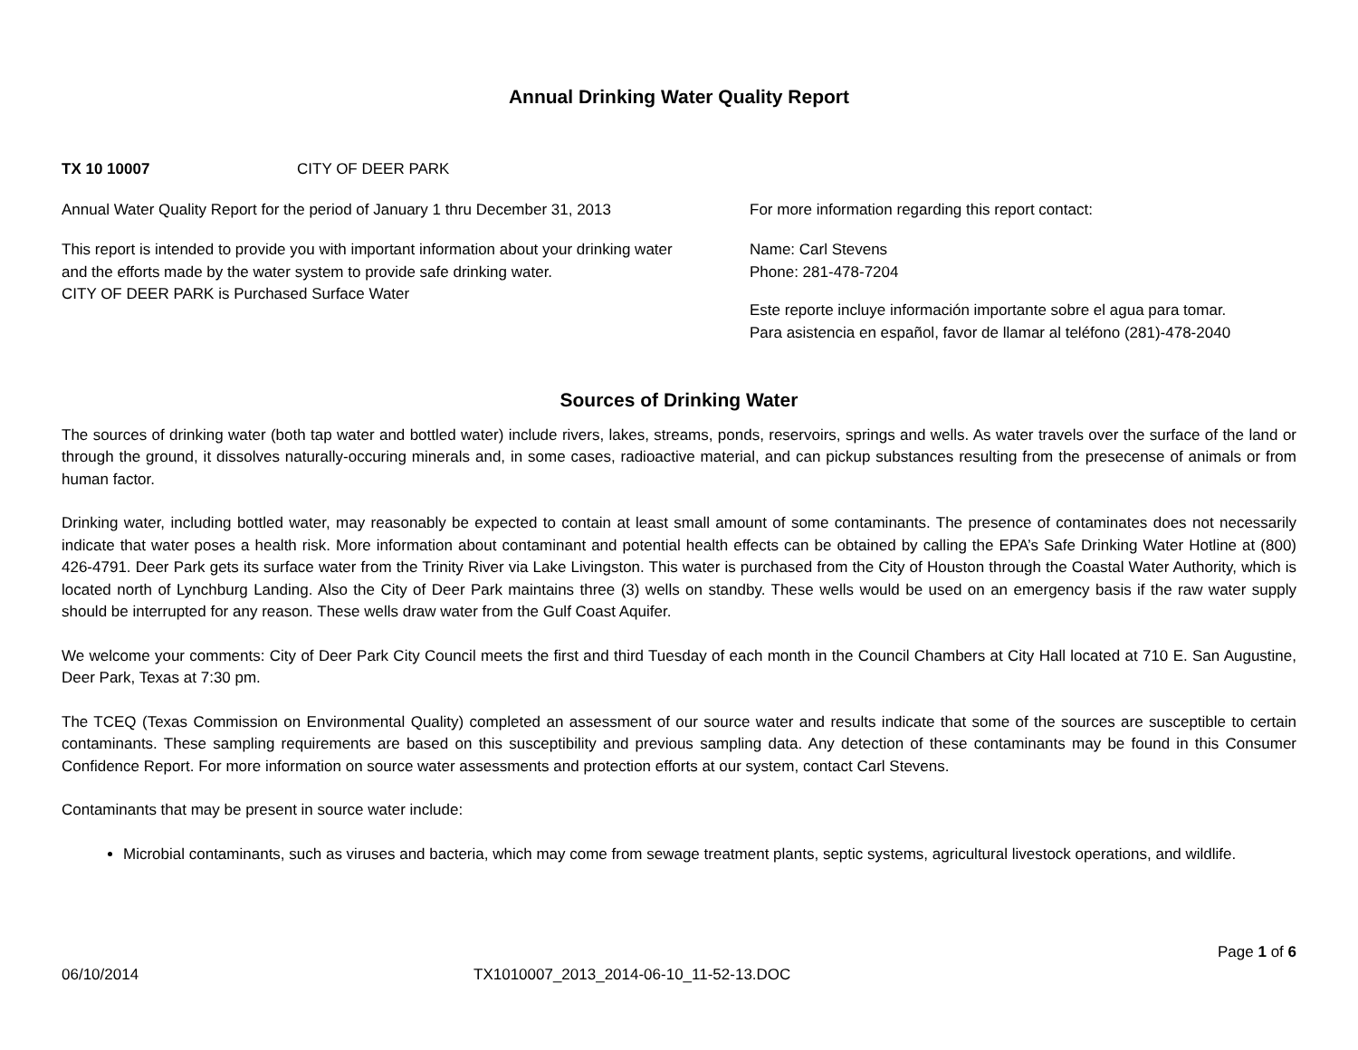Annual Drinking Water Quality Report
TX 10 10007 CITY OF DEER PARK
Annual Water Quality Report for the period of January 1 thru December 31, 2013
For more information regarding this report contact:
This report is intended to provide you with important information about your drinking water and the efforts made by the water system to provide safe drinking water.
CITY OF DEER PARK is Purchased Surface Water
Name: Carl Stevens
Phone: 281-478-7204
Este reporte incluye información importante sobre el agua para tomar.
Para asistencia en español, favor de llamar al teléfono (281)-478-2040
Sources of Drinking Water
The sources of drinking water (both tap water and bottled water) include rivers, lakes, streams, ponds, reservoirs, springs and wells. As water travels over the surface of the land or through the ground, it dissolves naturally-occuring minerals and, in some cases, radioactive material, and can pickup substances resulting from the presecense of animals or from human factor.
Drinking water, including bottled water, may reasonably be expected to contain at least small amount of some contaminants. The presence of contaminates does not necessarily indicate that water poses a health risk. More information about contaminant and potential health effects can be obtained by calling the EPA’s Safe Drinking Water Hotline at (800) 426-4791. Deer Park gets its surface water from the Trinity River via Lake Livingston. This water is purchased from the City of Houston through the Coastal Water Authority, which is located north of Lynchburg Landing. Also the City of Deer Park maintains three (3) wells on standby. These wells would be used on an emergency basis if the raw water supply should be interrupted for any reason. These wells draw water from the Gulf Coast Aquifer.
We welcome your comments: City of Deer Park City Council meets the first and third Tuesday of each month in the Council Chambers at City Hall located at 710 E. San Augustine, Deer Park, Texas at 7:30 pm.
The TCEQ (Texas Commission on Environmental Quality) completed an assessment of our source water and results indicate that some of the sources are susceptible to certain contaminants. These sampling requirements are based on this susceptibility and previous sampling data. Any detection of these contaminants may be found in this Consumer Confidence Report. For more information on source water assessments and protection efforts at our system, contact Carl Stevens.
Contaminants that may be present in source water include:
Microbial contaminants, such as viruses and bacteria, which may come from sewage treatment plants, septic systems, agricultural livestock operations, and wildlife.
Page 1 of 6
06/10/2014 TX1010007_2013_2014-06-10_11-52-13.DOC